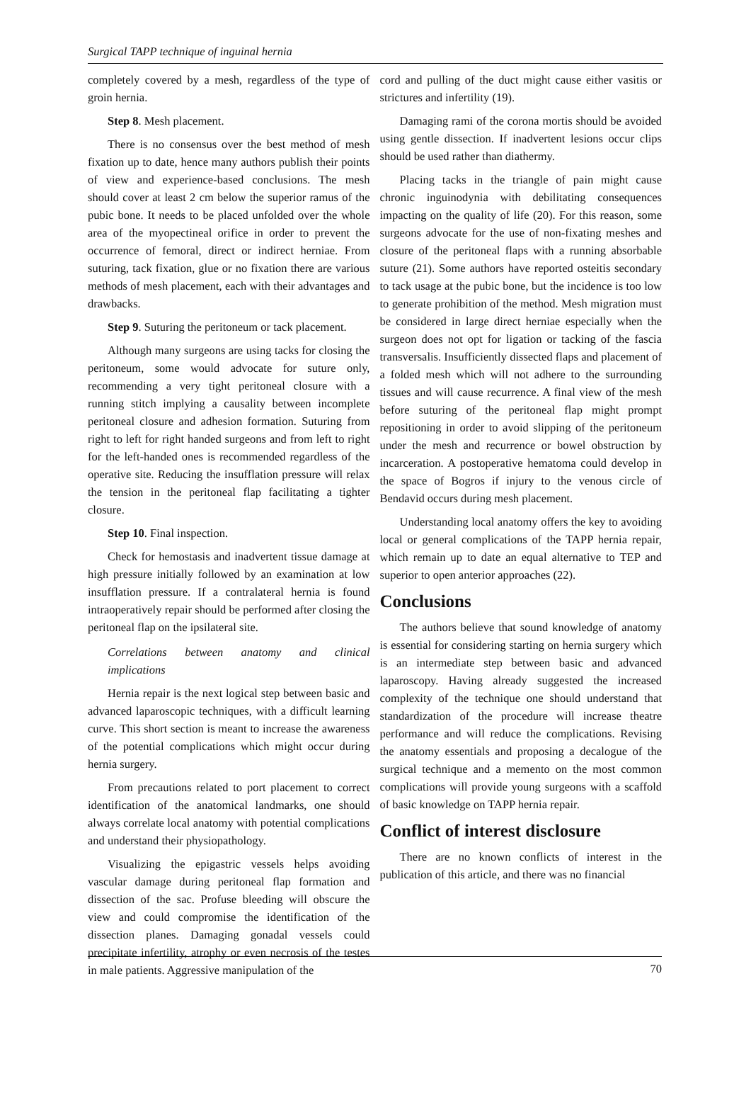Surgical TAPP technique of inguinal hernia
completely covered by a mesh, regardless of the type of groin hernia.
Step 8. Mesh placement.
There is no consensus over the best method of mesh fixation up to date, hence many authors publish their points of view and experience-based conclusions. The mesh should cover at least 2 cm below the superior ramus of the pubic bone. It needs to be placed unfolded over the whole area of the myopectineal orifice in order to prevent the occurrence of femoral, direct or indirect herniae. From suturing, tack fixation, glue or no fixation there are various methods of mesh placement, each with their advantages and drawbacks.
Step 9. Suturing the peritoneum or tack placement.
Although many surgeons are using tacks for closing the peritoneum, some would advocate for suture only, recommending a very tight peritoneal closure with a running stitch implying a causality between incomplete peritoneal closure and adhesion formation. Suturing from right to left for right handed surgeons and from left to right for the left-handed ones is recommended regardless of the operative site. Reducing the insufflation pressure will relax the tension in the peritoneal flap facilitating a tighter closure.
Step 10. Final inspection.
Check for hemostasis and inadvertent tissue damage at high pressure initially followed by an examination at low insufflation pressure. If a contralateral hernia is found intraoperatively repair should be performed after closing the peritoneal flap on the ipsilateral site.
Correlations between anatomy and clinical implications
Hernia repair is the next logical step between basic and advanced laparoscopic techniques, with a difficult learning curve. This short section is meant to increase the awareness of the potential complications which might occur during hernia surgery.
From precautions related to port placement to correct identification of the anatomical landmarks, one should always correlate local anatomy with potential complications and understand their physiopathology.
Visualizing the epigastric vessels helps avoiding vascular damage during peritoneal flap formation and dissection of the sac. Profuse bleeding will obscure the view and could compromise the identification of the dissection planes. Damaging gonadal vessels could precipitate infertility, atrophy or even necrosis of the testes in male patients. Aggressive manipulation of the
cord and pulling of the duct might cause either vasitis or strictures and infertility (19).
Damaging rami of the corona mortis should be avoided using gentle dissection. If inadvertent lesions occur clips should be used rather than diathermy.
Placing tacks in the triangle of pain might cause chronic inguinodynia with debilitating consequences impacting on the quality of life (20). For this reason, some surgeons advocate for the use of non-fixating meshes and closure of the peritoneal flaps with a running absorbable suture (21). Some authors have reported osteitis secondary to tack usage at the pubic bone, but the incidence is too low to generate prohibition of the method. Mesh migration must be considered in large direct herniae especially when the surgeon does not opt for ligation or tacking of the fascia transversalis. Insufficiently dissected flaps and placement of a folded mesh which will not adhere to the surrounding tissues and will cause recurrence. A final view of the mesh before suturing of the peritoneal flap might prompt repositioning in order to avoid slipping of the peritoneum under the mesh and recurrence or bowel obstruction by incarceration. A postoperative hematoma could develop in the space of Bogros if injury to the venous circle of Bendavid occurs during mesh placement.
Understanding local anatomy offers the key to avoiding local or general complications of the TAPP hernia repair, which remain up to date an equal alternative to TEP and superior to open anterior approaches (22).
Conclusions
The authors believe that sound knowledge of anatomy is essential for considering starting on hernia surgery which is an intermediate step between basic and advanced laparoscopy. Having already suggested the increased complexity of the technique one should understand that standardization of the procedure will increase theatre performance and will reduce the complications. Revising the anatomy essentials and proposing a decalogue of the surgical technique and a memento on the most common complications will provide young surgeons with a scaffold of basic knowledge on TAPP hernia repair.
Conflict of interest disclosure
There are no known conflicts of interest in the publication of this article, and there was no financial
70